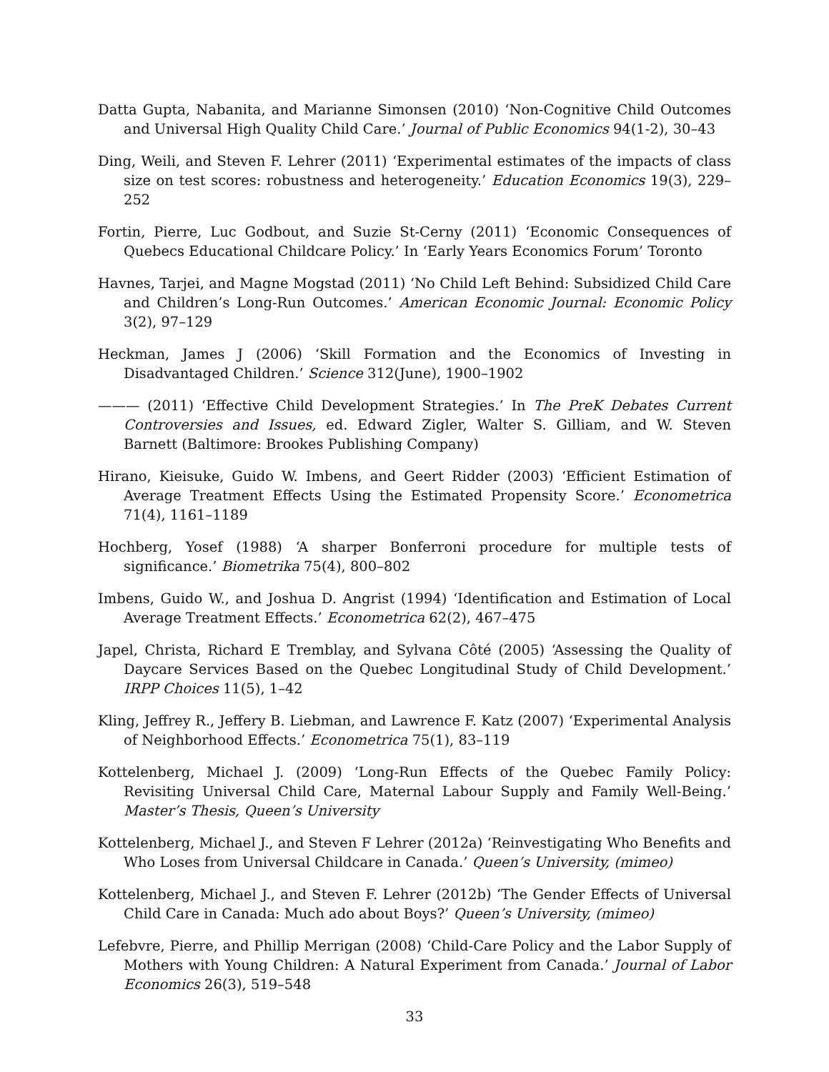Datta Gupta, Nabanita, and Marianne Simonsen (2010) ‘Non-Cognitive Child Outcomes and Universal High Quality Child Care.’ Journal of Public Economics 94(1-2), 30–43
Ding, Weili, and Steven F. Lehrer (2011) ‘Experimental estimates of the impacts of class size on test scores: robustness and heterogeneity.’ Education Economics 19(3), 229–252
Fortin, Pierre, Luc Godbout, and Suzie St-Cerny (2011) ‘Economic Consequences of Quebecs Educational Childcare Policy.’ In ‘Early Years Economics Forum’ Toronto
Havnes, Tarjei, and Magne Mogstad (2011) ‘No Child Left Behind: Subsidized Child Care and Children’s Long-Run Outcomes.’ American Economic Journal: Economic Policy 3(2), 97–129
Heckman, James J (2006) ‘Skill Formation and the Economics of Investing in Disadvantaged Children.’ Science 312(June), 1900–1902
——— (2011) ‘Effective Child Development Strategies.’ In The PreK Debates Current Controversies and Issues, ed. Edward Zigler, Walter S. Gilliam, and W. Steven Barnett (Baltimore: Brookes Publishing Company)
Hirano, Kieisuke, Guido W. Imbens, and Geert Ridder (2003) ‘Efficient Estimation of Average Treatment Effects Using the Estimated Propensity Score.’ Econometrica 71(4), 1161–1189
Hochberg, Yosef (1988) ‘A sharper Bonferroni procedure for multiple tests of significance.’ Biometrika 75(4), 800–802
Imbens, Guido W., and Joshua D. Angrist (1994) ‘Identification and Estimation of Local Average Treatment Effects.’ Econometrica 62(2), 467–475
Japel, Christa, Richard E Tremblay, and Sylvana Côté (2005) ‘Assessing the Quality of Daycare Services Based on the Quebec Longitudinal Study of Child Development.’ IRPP Choices 11(5), 1–42
Kling, Jeffrey R., Jeffery B. Liebman, and Lawrence F. Katz (2007) ‘Experimental Analysis of Neighborhood Effects.’ Econometrica 75(1), 83–119
Kottelenberg, Michael J. (2009) ‘Long-Run Effects of the Quebec Family Policy: Revisiting Universal Child Care, Maternal Labour Supply and Family Well-Being.’ Master’s Thesis, Queen’s University
Kottelenberg, Michael J., and Steven F Lehrer (2012a) ‘Reinvestigating Who Benefits and Who Loses from Universal Childcare in Canada.’ Queen’s University, (mimeo)
Kottelenberg, Michael J., and Steven F. Lehrer (2012b) ‘The Gender Effects of Universal Child Care in Canada: Much ado about Boys?’ Queen’s University, (mimeo)
Lefebvre, Pierre, and Phillip Merrigan (2008) ‘Child-Care Policy and the Labor Supply of Mothers with Young Children: A Natural Experiment from Canada.’ Journal of Labor Economics 26(3), 519–548
33